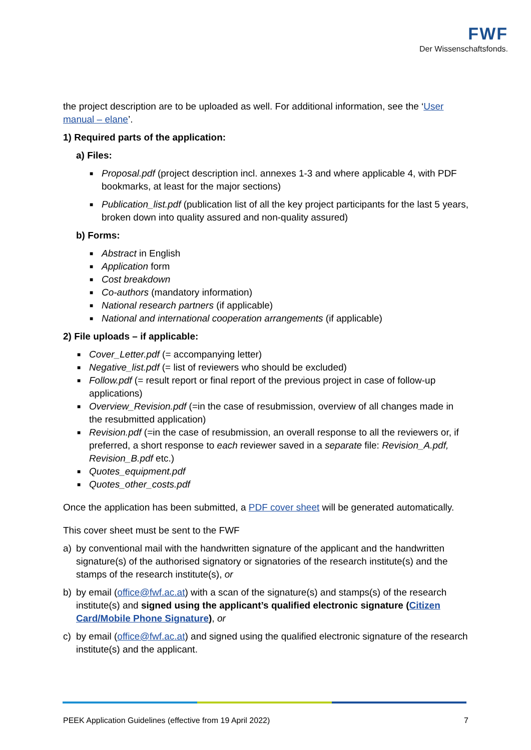FWF
Der Wissenschaftsfonds.
the project description are to be uploaded as well. For additional information, see the ‘User manual – elane’.
1) Required parts of the application:
a) Files:
■ Proposal.pdf (project description incl. annexes 1-3 and where applicable 4, with PDF bookmarks, at least for the major sections)
■ Publication_list.pdf (publication list of all the key project participants for the last 5 years, broken down into quality assured and non-quality assured)
b) Forms:
■ Abstract in English
■ Application form
■ Cost breakdown
■ Co-authors (mandatory information)
■ National research partners (if applicable)
■ National and international cooperation arrangements (if applicable)
2) File uploads – if applicable:
■ Cover_Letter.pdf (= accompanying letter)
■ Negative_list.pdf (= list of reviewers who should be excluded)
■ Follow.pdf (= result report or final report of the previous project in case of follow-up applications)
■ Overview_Revision.pdf (=in the case of resubmission, overview of all changes made in the resubmitted application)
■ Revision.pdf (=in the case of resubmission, an overall response to all the reviewers or, if preferred, a short response to each reviewer saved in a separate file: Revision_A.pdf, Revision_B.pdf etc.)
■ Quotes_equipment.pdf
■ Quotes_other_costs.pdf
Once the application has been submitted, a PDF cover sheet will be generated automatically.
This cover sheet must be sent to the FWF
a) by conventional mail with the handwritten signature of the applicant and the handwritten signature(s) of the authorised signatory or signatories of the research institute(s) and the stamps of the research institute(s), or
b) by email (office@fwf.ac.at) with a scan of the signature(s) and stamps(s) of the research institute(s) and signed using the applicant’s qualified electronic signature (Citizen Card/Mobile Phone Signature), or
c) by email (office@fwf.ac.at) and signed using the qualified electronic signature of the research institute(s) and the applicant.
PEEK Application Guidelines (effective from 19 April 2022) 7